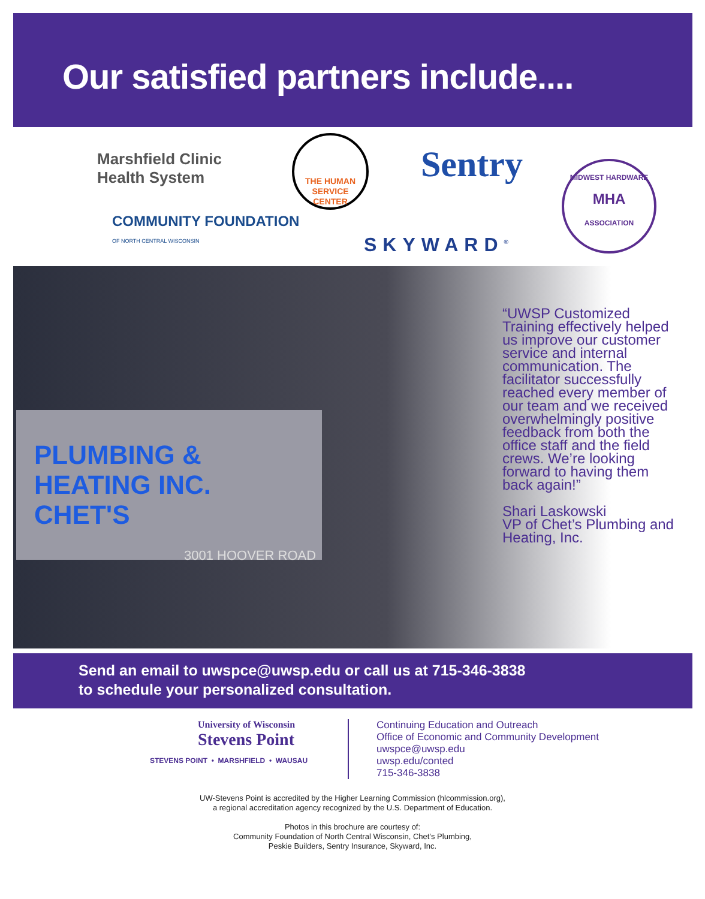Our satisfied partners include....
Marshfield Clinic
Health System
THE HUMAN
SERVICE
CENTER
Sentry
MIDWEST HARDWARE
MHA
ASSOCIATION
COMMUNITY FOUNDATION
OF NORTH CENTRAL WISCONSIN
SKYWARD<sup>®</sup>
PLUMBING & HEATING INC.
CHET'S
3001 HOOVER ROAD
“UWSP Customized Training effectively helped us improve our customer service and internal communication. The facilitator successfully reached every member of our team and we received overwhelmingly positive feedback from both the office staff and the field crews. We’re looking forward to having them back again!”
Shari Laskowski
VP of Chet’s Plumbing and Heating, Inc.
Send an email to uwspce@uwsp.edu or call us at 715-346-3838
to schedule your personalized consultation.
University of Wisconsin
Stevens Point
STEVENS POINT • MARSHFIELD • WAUSAU
Continuing Education and Outreach
Office of Economic and Community Development
uwspce@uwsp.edu
uwsp.edu/conted
715-346-3838
UW-Stevens Point is accredited by the Higher Learning Commission (hlcommission.org),
a regional accreditation agency recognized by the U.S. Department of Education.
Photos in this brochure are courtesy of:
Community Foundation of North Central Wisconsin, Chet’s Plumbing,
Peskie Builders, Sentry Insurance, Skyward, Inc.